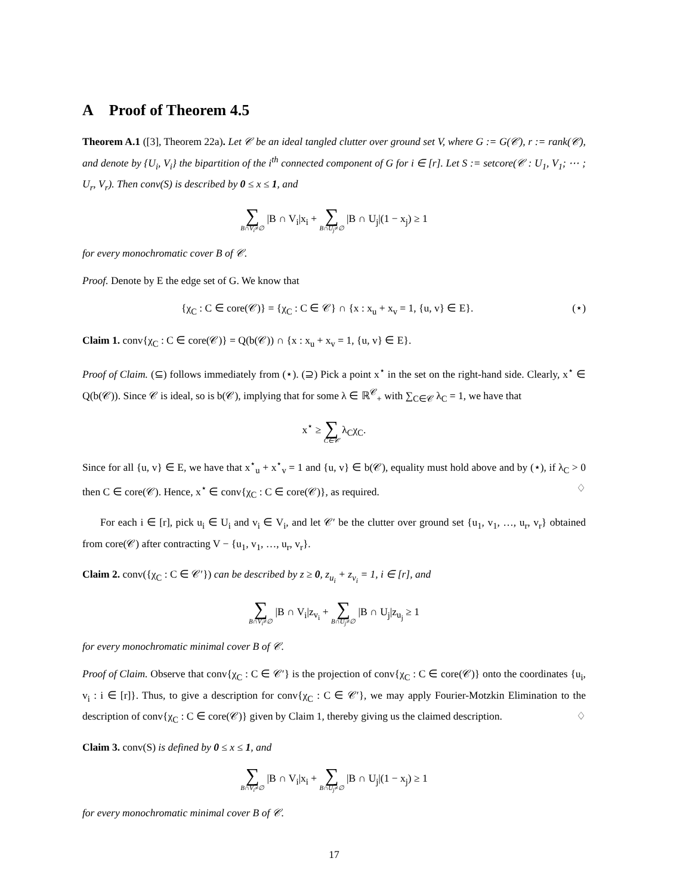A Proof of Theorem 4.5
Theorem A.1 ([3], Theorem 22a). Let 𝒞 be an ideal tangled clutter over ground set V, where G := G(𝒞), r := rank(𝒞), and denote by {U<sub>i</sub>, V<sub>i</sub>} the bipartition of the i<sup>th</sup> connected component of G for i ∈ [r]. Let S := setcore(𝒞 : U<sub>1</sub>, V<sub>1</sub>; ⋯ ; U<sub>r</sub>, V<sub>r</sub>). Then conv(S) is described by 0 ≤ x ≤ 1, and
∑ B∩V<sub>i</sub>≠∅ |B ∩ V<sub>i</sub>|x<sub>i</sub> + ∑ B∩U<sub>j</sub>≠∅ |B ∩ U<sub>j</sub>|(1 − x<sub>j</sub>) ≥ 1
for every monochromatic cover B of 𝒞.
Proof. Denote by E the edge set of G. We know that
{χ<sub>C</sub> : C ∈ core(𝒞)} = {χ<sub>C</sub> : C ∈ 𝒞} ∩ {x : x<sub>u</sub> + x<sub>v</sub> = 1, {u, v} ∈ E}. (⋆)
Claim 1. conv{χ<sub>C</sub> : C ∈ core(𝒞)} = Q(b(𝒞)) ∩ {x : x<sub>u</sub> + x<sub>v</sub> = 1, {u, v} ∈ E}.
Proof of Claim. (⊆) follows immediately from (⋆). (⊇) Pick a point x<sup>⋆</sup> in the set on the right-hand side. Clearly, x<sup>⋆</sup> ∈ Q(b(𝒞)). Since 𝒞 is ideal, so is b(𝒞), implying that for some λ ∈ ℝ<sup>𝒞</sup><sub>+</sub> with ∑<sub>C∈𝒞</sub> λ<sub>C</sub> = 1, we have that
x<sup>⋆</sup> ≥ ∑ C∈𝒞 λ<sub>C</sub>χ<sub>C</sub>.
Since for all {u, v} ∈ E, we have that x<sup>⋆</sup><sub>u</sub> + x<sup>⋆</sup><sub>v</sub> = 1 and {u, v} ∈ b(𝒞), equality must hold above and by (⋆), if λ<sub>C</sub> > 0 then C ∈ core(𝒞). Hence, x<sup>⋆</sup> ∈ conv{χ<sub>C</sub> : C ∈ core(𝒞)}, as required. ♢
For each i ∈ [r], pick u<sub>i</sub> ∈ U<sub>i</sub> and v<sub>i</sub> ∈ V<sub>i</sub>, and let 𝒞′ be the clutter over ground set {u<sub>1</sub>, v<sub>1</sub>, …, u<sub>r</sub>, v<sub>r</sub>} obtained from core(𝒞) after contracting V − {u<sub>1</sub>, v<sub>1</sub>, …, u<sub>r</sub>, v<sub>r</sub>}.
Claim 2. conv({χ<sub>C</sub> : C ∈ 𝒞′}) can be described by z ≥ 0, z<sub>u<sub>i</sub></sub> + z<sub>v<sub>i</sub></sub> = 1, i ∈ [r], and
∑ B∩V<sub>i</sub>≠∅ |B ∩ V<sub>i</sub>|z<sub>v<sub>i</sub></sub> + ∑ B∩U<sub>j</sub>≠∅ |B ∩ U<sub>j</sub>|z<sub>u<sub>j</sub></sub> ≥ 1
for every monochromatic minimal cover B of 𝒞.
Proof of Claim. Observe that conv{χ<sub>C</sub> : C ∈ 𝒞′} is the projection of conv{χ<sub>C</sub> : C ∈ core(𝒞)} onto the coordinates {u<sub>i</sub>, v<sub>i</sub> : i ∈ [r]}. Thus, to give a description for conv{χ<sub>C</sub> : C ∈ 𝒞′}, we may apply Fourier-Motzkin Elimination to the description of conv{χ<sub>C</sub> : C ∈ core(𝒞)} given by Claim 1, thereby giving us the claimed description. ♢
Claim 3. conv(S) is defined by 0 ≤ x ≤ 1, and
∑ B∩V<sub>i</sub>≠∅ |B ∩ V<sub>i</sub>|x<sub>i</sub> + ∑ B∩U<sub>j</sub>≠∅ |B ∩ U<sub>j</sub>|(1 − x<sub>j</sub>) ≥ 1
for every monochromatic minimal cover B of 𝒞.
17